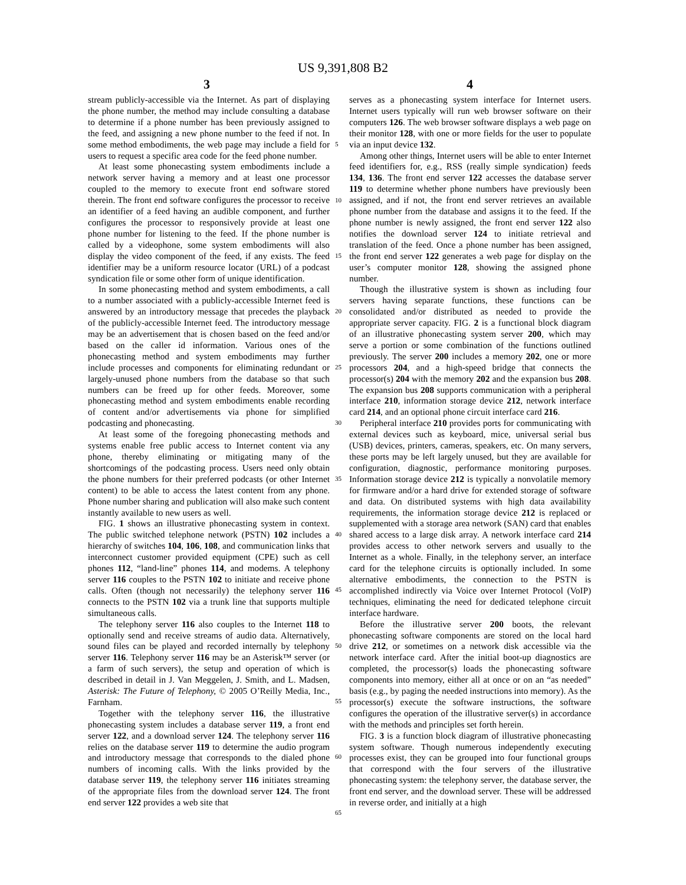US 9,391,808 B2
3 4
stream publicly-accessible via the Internet. As part of displaying the phone number, the method may include consulting a database to determine if a phone number has been previously assigned to the feed, and assigning a new phone number to the feed if not. In some method embodiments, the web page may include a field for users to request a specific area code for the feed phone number.
At least some phonecasting system embodiments include a network server having a memory and at least one processor coupled to the memory to execute front end software stored therein. The front end software configures the processor to receive an identifier of a feed having an audible component, and further configures the processor to responsively provide at least one phone number for listening to the feed. If the phone number is called by a videophone, some system embodiments will also display the video component of the feed, if any exists. The feed identifier may be a uniform resource locator (URL) of a podcast syndication file or some other form of unique identification.
In some phonecasting method and system embodiments, a call to a number associated with a publicly-accessible Internet feed is answered by an introductory message that precedes the playback of the publicly-accessible Internet feed. The introductory message may be an advertisement that is chosen based on the feed and/or based on the caller id information. Various ones of the phonecasting method and system embodiments may further include processes and components for eliminating redundant or largely-unused phone numbers from the database so that such numbers can be freed up for other feeds. Moreover, some phonecasting method and system embodiments enable recording of content and/or advertisements via phone for simplified podcasting and phonecasting.
At least some of the foregoing phonecasting methods and systems enable free public access to Internet content via any phone, thereby eliminating or mitigating many of the shortcomings of the podcasting process. Users need only obtain the phone numbers for their preferred podcasts (or other Internet content) to be able to access the latest content from any phone. Phone number sharing and publication will also make such content instantly available to new users as well.
FIG. 1 shows an illustrative phonecasting system in context. The public switched telephone network (PSTN) 102 includes a hierarchy of switches 104, 106, 108, and communication links that interconnect customer provided equipment (CPE) such as cell phones 112, “land-line” phones 114, and modems. A telephony server 116 couples to the PSTN 102 to initiate and receive phone calls. Often (though not necessarily) the telephony server 116 connects to the PSTN 102 via a trunk line that supports multiple simultaneous calls.
The telephony server 116 also couples to the Internet 118 to optionally send and receive streams of audio data. Alternatively, sound files can be played and recorded internally by telephony server 116. Telephony server 116 may be an Asterisk™ server (or a farm of such servers), the setup and operation of which is described in detail in J. Van Meggelen, J. Smith, and L. Madsen, Asterisk: The Future of Telephony, © 2005 O’Reilly Media, Inc., Farnham.
Together with the telephony server 116, the illustrative phonecasting system includes a database server 119, a front end server 122, and a download server 124. The telephony server 116 relies on the database server 119 to determine the audio program and introductory message that corresponds to the dialed phone numbers of incoming calls. With the links provided by the database server 119, the telephony server 116 initiates streaming of the appropriate files from the download server 124. The front end server 122 provides a web site that
5
10
15
20
25
30
35
40
45
50
55
60
65
serves as a phonecasting system interface for Internet users. Internet users typically will run web browser software on their computers 126. The web browser software displays a web page on their monitor 128, with one or more fields for the user to populate via an input device 132.
Among other things, Internet users will be able to enter Internet feed identifiers for, e.g., RSS (really simple syndication) feeds 134, 136. The front end server 122 accesses the database server 119 to determine whether phone numbers have previously been assigned, and if not, the front end server retrieves an available phone number from the database and assigns it to the feed. If the phone number is newly assigned, the front end server 122 also notifies the download server 124 to initiate retrieval and translation of the feed. Once a phone number has been assigned, the front end server 122 generates a web page for display on the user’s computer monitor 128, showing the assigned phone number.
Though the illustrative system is shown as including four servers having separate functions, these functions can be consolidated and/or distributed as needed to provide the appropriate server capacity. FIG. 2 is a functional block diagram of an illustrative phonecasting system server 200, which may serve a portion or some combination of the functions outlined previously. The server 200 includes a memory 202, one or more processors 204, and a high-speed bridge that connects the processor(s) 204 with the memory 202 and the expansion bus 208. The expansion bus 208 supports communication with a peripheral interface 210, information storage device 212, network interface card 214, and an optional phone circuit interface card 216.
Peripheral interface 210 provides ports for communicating with external devices such as keyboard, mice, universal serial bus (USB) devices, printers, cameras, speakers, etc. On many servers, these ports may be left largely unused, but they are available for configuration, diagnostic, performance monitoring purposes. Information storage device 212 is typically a nonvolatile memory for firmware and/or a hard drive for extended storage of software and data. On distributed systems with high data availability requirements, the information storage device 212 is replaced or supplemented with a storage area network (SAN) card that enables shared access to a large disk array. A network interface card 214 provides access to other network servers and usually to the Internet as a whole. Finally, in the telephony server, an interface card for the telephone circuits is optionally included. In some alternative embodiments, the connection to the PSTN is accomplished indirectly via Voice over Internet Protocol (VoIP) techniques, eliminating the need for dedicated telephone circuit interface hardware.
Before the illustrative server 200 boots, the relevant phonecasting software components are stored on the local hard drive 212, or sometimes on a network disk accessible via the network interface card. After the initial boot-up diagnostics are completed, the processor(s) loads the phonecasting software components into memory, either all at once or on an “as needed” basis (e.g., by paging the needed instructions into memory). As the processor(s) execute the software instructions, the software configures the operation of the illustrative server(s) in accordance with the methods and principles set forth herein.
FIG. 3 is a function block diagram of illustrative phonecasting system software. Though numerous independently executing processes exist, they can be grouped into four functional groups that correspond with the four servers of the illustrative phonecasting system: the telephony server, the database server, the front end server, and the download server. These will be addressed in reverse order, and initially at a high